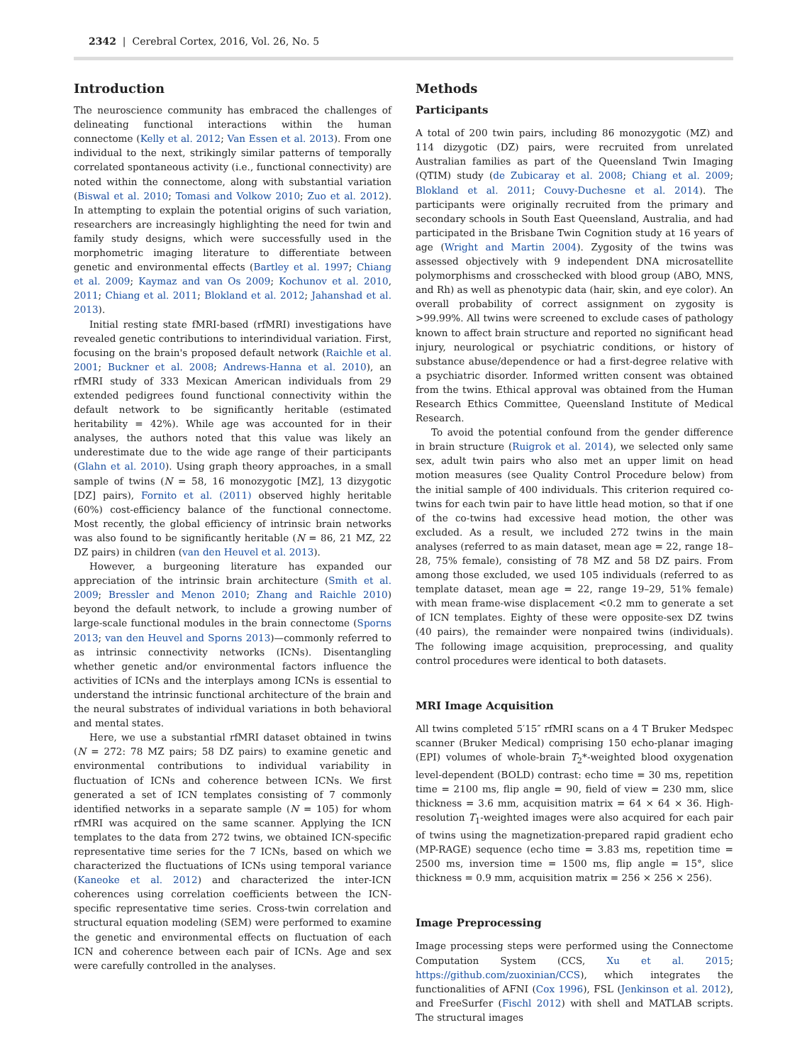2342 | Cerebral Cortex, 2016, Vol. 26, No. 5
Introduction
The neuroscience community has embraced the challenges of delineating functional interactions within the human connectome (Kelly et al. 2012; Van Essen et al. 2013). From one individual to the next, strikingly similar patterns of temporally correlated spontaneous activity (i.e., functional connectivity) are noted within the connectome, along with substantial variation (Biswal et al. 2010; Tomasi and Volkow 2010; Zuo et al. 2012). In attempting to explain the potential origins of such variation, researchers are increasingly highlighting the need for twin and family study designs, which were successfully used in the morphometric imaging literature to differentiate between genetic and environmental effects (Bartley et al. 1997; Chiang et al. 2009; Kaymaz and van Os 2009; Kochunov et al. 2010, 2011; Chiang et al. 2011; Blokland et al. 2012; Jahanshad et al. 2013).
Initial resting state fMRI-based (rfMRI) investigations have revealed genetic contributions to interindividual variation. First, focusing on the brain's proposed default network (Raichle et al. 2001; Buckner et al. 2008; Andrews-Hanna et al. 2010), an rfMRI study of 333 Mexican American individuals from 29 extended pedigrees found functional connectivity within the default network to be significantly heritable (estimated heritability = 42%). While age was accounted for in their analyses, the authors noted that this value was likely an underestimate due to the wide age range of their participants (Glahn et al. 2010). Using graph theory approaches, in a small sample of twins (N = 58, 16 monozygotic [MZ], 13 dizygotic [DZ] pairs), Fornito et al. (2011) observed highly heritable (60%) cost-efficiency balance of the functional connectome. Most recently, the global efficiency of intrinsic brain networks was also found to be significantly heritable (N = 86, 21 MZ, 22 DZ pairs) in children (van den Heuvel et al. 2013).
However, a burgeoning literature has expanded our appreciation of the intrinsic brain architecture (Smith et al. 2009; Bressler and Menon 2010; Zhang and Raichle 2010) beyond the default network, to include a growing number of large-scale functional modules in the brain connectome (Sporns 2013; van den Heuvel and Sporns 2013)—commonly referred to as intrinsic connectivity networks (ICNs). Disentangling whether genetic and/or environmental factors influence the activities of ICNs and the interplays among ICNs is essential to understand the intrinsic functional architecture of the brain and the neural substrates of individual variations in both behavioral and mental states.
Here, we use a substantial rfMRI dataset obtained in twins (N = 272: 78 MZ pairs; 58 DZ pairs) to examine genetic and environmental contributions to individual variability in fluctuation of ICNs and coherence between ICNs. We first generated a set of ICN templates consisting of 7 commonly identified networks in a separate sample (N = 105) for whom rfMRI was acquired on the same scanner. Applying the ICN templates to the data from 272 twins, we obtained ICN-specific representative time series for the 7 ICNs, based on which we characterized the fluctuations of ICNs using temporal variance (Kaneoke et al. 2012) and characterized the inter-ICN coherences using correlation coefficients between the ICN-specific representative time series. Cross-twin correlation and structural equation modeling (SEM) were performed to examine the genetic and environmental effects on fluctuation of each ICN and coherence between each pair of ICNs. Age and sex were carefully controlled in the analyses.
Methods
Participants
A total of 200 twin pairs, including 86 monozygotic (MZ) and 114 dizygotic (DZ) pairs, were recruited from unrelated Australian families as part of the Queensland Twin Imaging (QTIM) study (de Zubicaray et al. 2008; Chiang et al. 2009; Blokland et al. 2011; Couvy-Duchesne et al. 2014). The participants were originally recruited from the primary and secondary schools in South East Queensland, Australia, and had participated in the Brisbane Twin Cognition study at 16 years of age (Wright and Martin 2004). Zygosity of the twins was assessed objectively with 9 independent DNA microsatellite polymorphisms and crosschecked with blood group (ABO, MNS, and Rh) as well as phenotypic data (hair, skin, and eye color). An overall probability of correct assignment on zygosity is >99.99%. All twins were screened to exclude cases of pathology known to affect brain structure and reported no significant head injury, neurological or psychiatric conditions, or history of substance abuse/dependence or had a first-degree relative with a psychiatric disorder. Informed written consent was obtained from the twins. Ethical approval was obtained from the Human Research Ethics Committee, Queensland Institute of Medical Research.
To avoid the potential confound from the gender difference in brain structure (Ruigrok et al. 2014), we selected only same sex, adult twin pairs who also met an upper limit on head motion measures (see Quality Control Procedure below) from the initial sample of 400 individuals. This criterion required co-twins for each twin pair to have little head motion, so that if one of the co-twins had excessive head motion, the other was excluded. As a result, we included 272 twins in the main analyses (referred to as main dataset, mean age = 22, range 18–28, 75% female), consisting of 78 MZ and 58 DZ pairs. From among those excluded, we used 105 individuals (referred to as template dataset, mean age = 22, range 19–29, 51% female) with mean frame-wise displacement <0.2 mm to generate a set of ICN templates. Eighty of these were opposite-sex DZ twins (40 pairs), the remainder were nonpaired twins (individuals). The following image acquisition, preprocessing, and quality control procedures were identical to both datasets.
MRI Image Acquisition
All twins completed 5′15″ rfMRI scans on a 4 T Bruker Medspec scanner (Bruker Medical) comprising 150 echo-planar imaging (EPI) volumes of whole-brain T<sub>2</sub>*-weighted blood oxygenation level-dependent (BOLD) contrast: echo time = 30 ms, repetition time = 2100 ms, flip angle = 90, field of view = 230 mm, slice thickness = 3.6 mm, acquisition matrix = 64 × 64 × 36. High-resolution T<sub>1</sub>-weighted images were also acquired for each pair of twins using the magnetization-prepared rapid gradient echo (MP-RAGE) sequence (echo time = 3.83 ms, repetition time = 2500 ms, inversion time = 1500 ms, flip angle = 15°, slice thickness = 0.9 mm, acquisition matrix = 256 × 256 × 256).
Image Preprocessing
Image processing steps were performed using the Connectome Computation System (CCS, Xu et al. 2015; https://github.com/zuoxinian/CCS), which integrates the functionalities of AFNI (Cox 1996), FSL (Jenkinson et al. 2012), and FreeSurfer (Fischl 2012) with shell and MATLAB scripts. The structural images